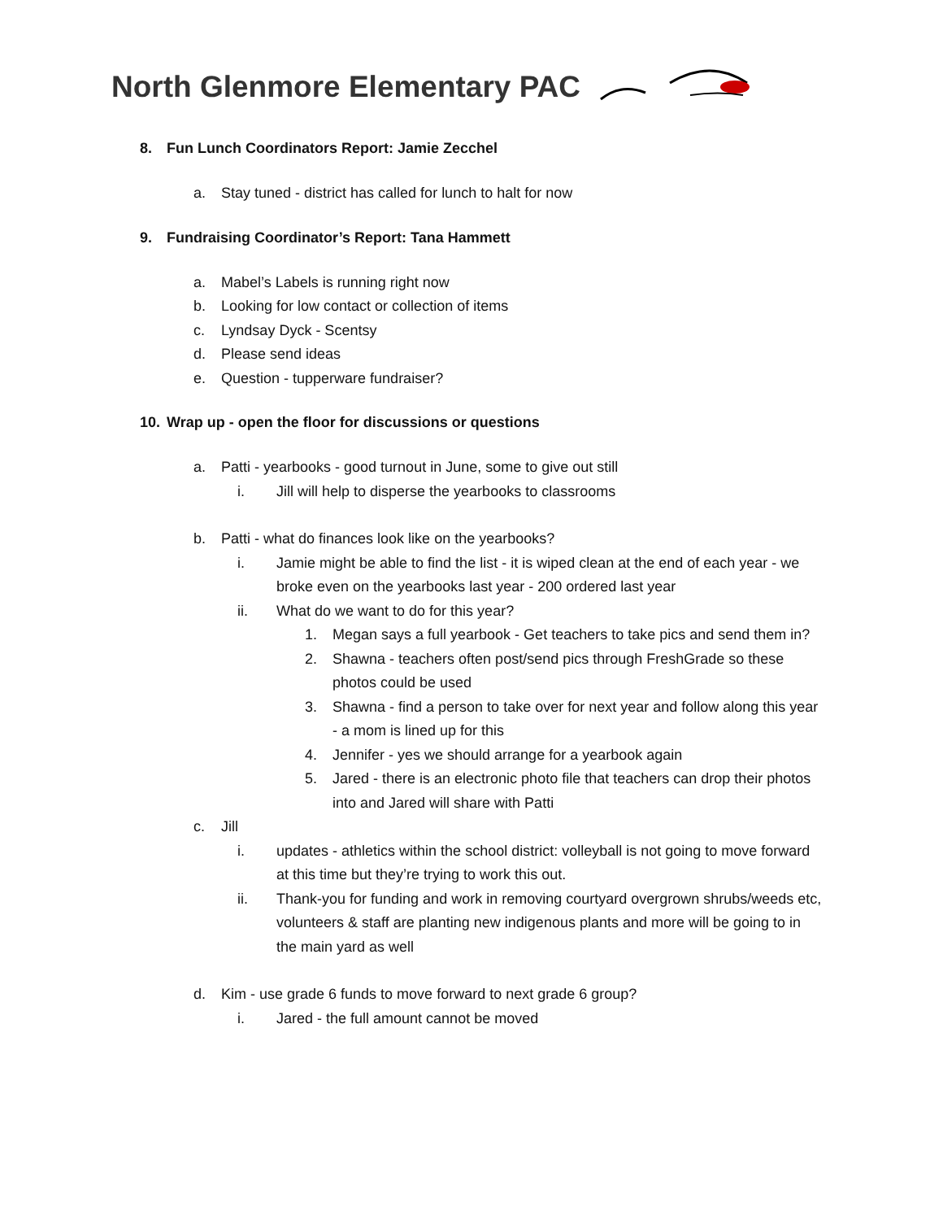North Glenmore Elementary PAC
8. Fun Lunch Coordinators Report: Jamie Zecchel
a. Stay tuned - district has called for lunch to halt for now
9. Fundraising Coordinator’s Report: Tana Hammett
a. Mabel’s Labels is running right now
b. Looking for low contact or collection of items
c. Lyndsay Dyck - Scentsy
d. Please send ideas
e. Question - tupperware fundraiser?
10. Wrap up - open the floor for discussions or questions
a. Patti - yearbooks - good turnout in June, some to give out still
i. Jill will help to disperse the yearbooks to classrooms
b. Patti - what do finances look like on the yearbooks?
i. Jamie might be able to find the list - it is wiped clean at the end of each year - we broke even on the yearbooks last year - 200 ordered last year
ii. What do we want to do for this year?
1. Megan says a full yearbook - Get teachers to take pics and send them in?
2. Shawna - teachers often post/send pics through FreshGrade so these photos could be used
3. Shawna - find a person to take over for next year and follow along this year - a mom is lined up for this
4. Jennifer - yes we should arrange for a yearbook again
5. Jared - there is an electronic photo file that teachers can drop their photos into and Jared will share with Patti
c. Jill
i. updates - athletics within the school district: volleyball is not going to move forward at this time but they’re trying to work this out.
ii. Thank-you for funding and work in removing courtyard overgrown shrubs/weeds etc, volunteers & staff are planting new indigenous plants and more will be going to in the main yard as well
d. Kim - use grade 6 funds to move forward to next grade 6 group?
i. Jared - the full amount cannot be moved